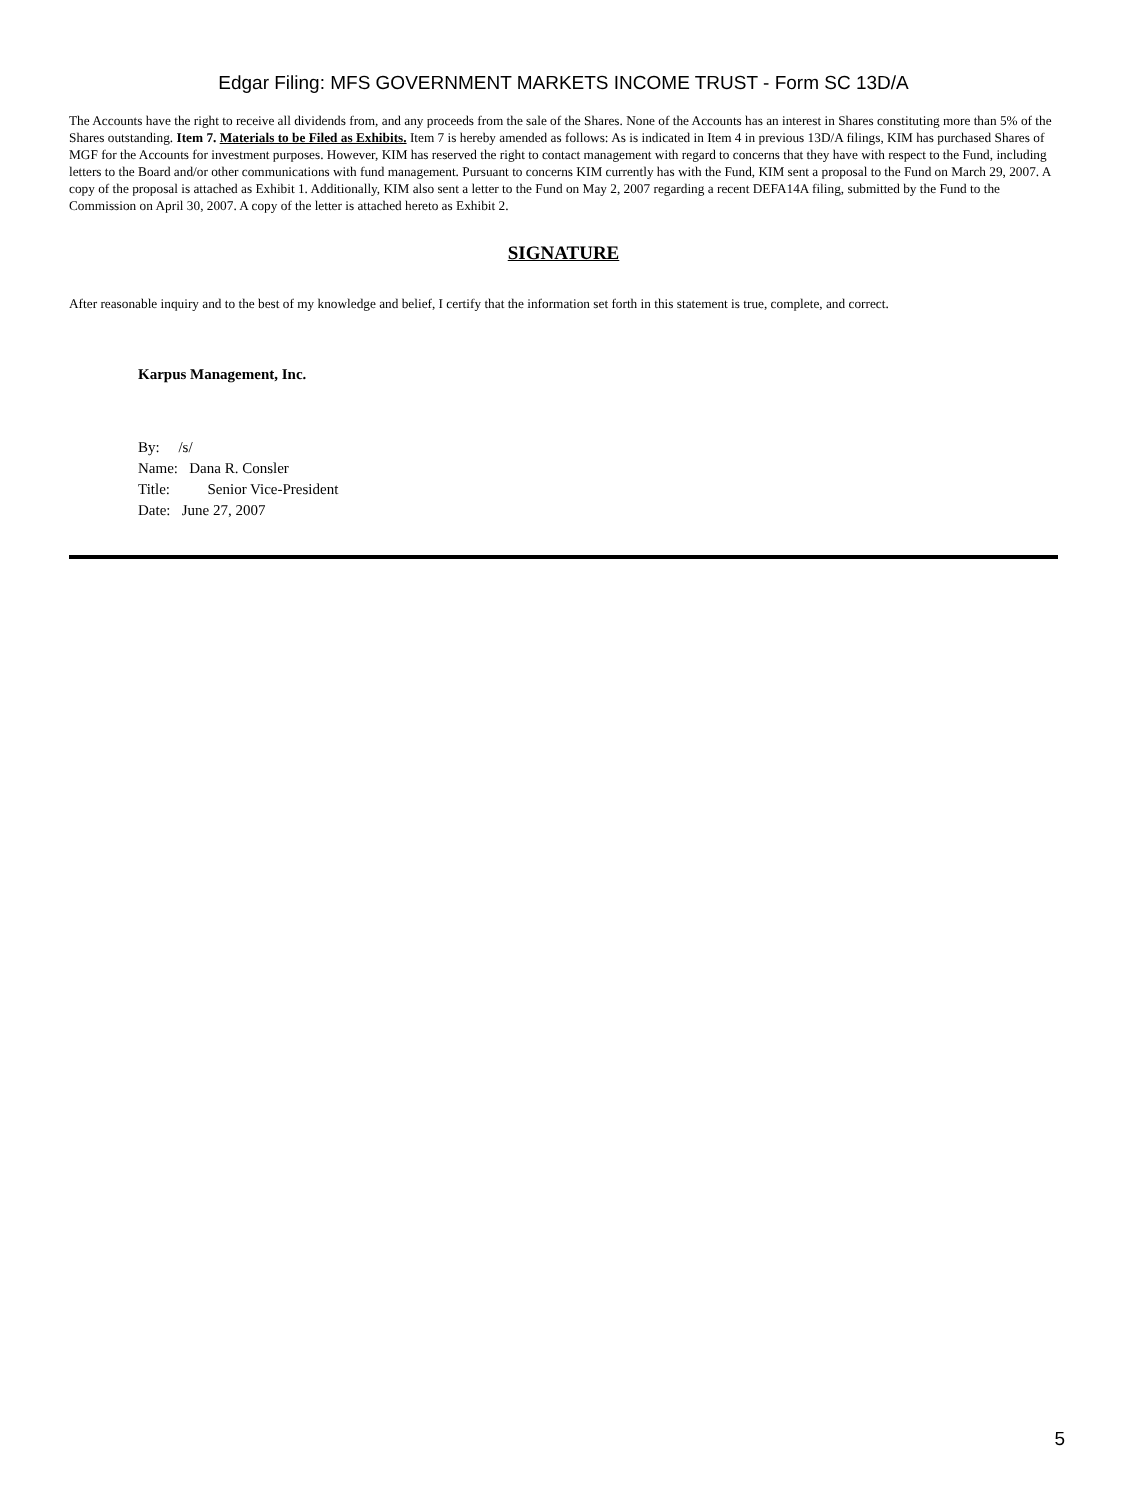Edgar Filing: MFS GOVERNMENT MARKETS INCOME TRUST - Form SC 13D/A
The Accounts have the right to receive all dividends from, and any proceeds from the sale of the Shares. None of the Accounts has an interest in Shares constituting more than 5% of the Shares outstanding. Item 7. Materials to be Filed as Exhibits. Item 7 is hereby amended as follows: As is indicated in Item 4 in previous 13D/A filings, KIM has purchased Shares of MGF for the Accounts for investment purposes. However, KIM has reserved the right to contact management with regard to concerns that they have with respect to the Fund, including letters to the Board and/or other communications with fund management. Pursuant to concerns KIM currently has with the Fund, KIM sent a proposal to the Fund on March 29, 2007. A copy of the proposal is attached as Exhibit 1. Additionally, KIM also sent a letter to the Fund on May 2, 2007 regarding a recent DEFA14A filing, submitted by the Fund to the Commission on April 30, 2007. A copy of the letter is attached hereto as Exhibit 2.
SIGNATURE
After reasonable inquiry and to the best of my knowledge and belief, I certify that the information set forth in this statement is true, complete, and correct.
Karpus Management, Inc.
By: /s/
Name: Dana R. Consler
Title: Senior Vice-President
Date: June 27, 2007
5